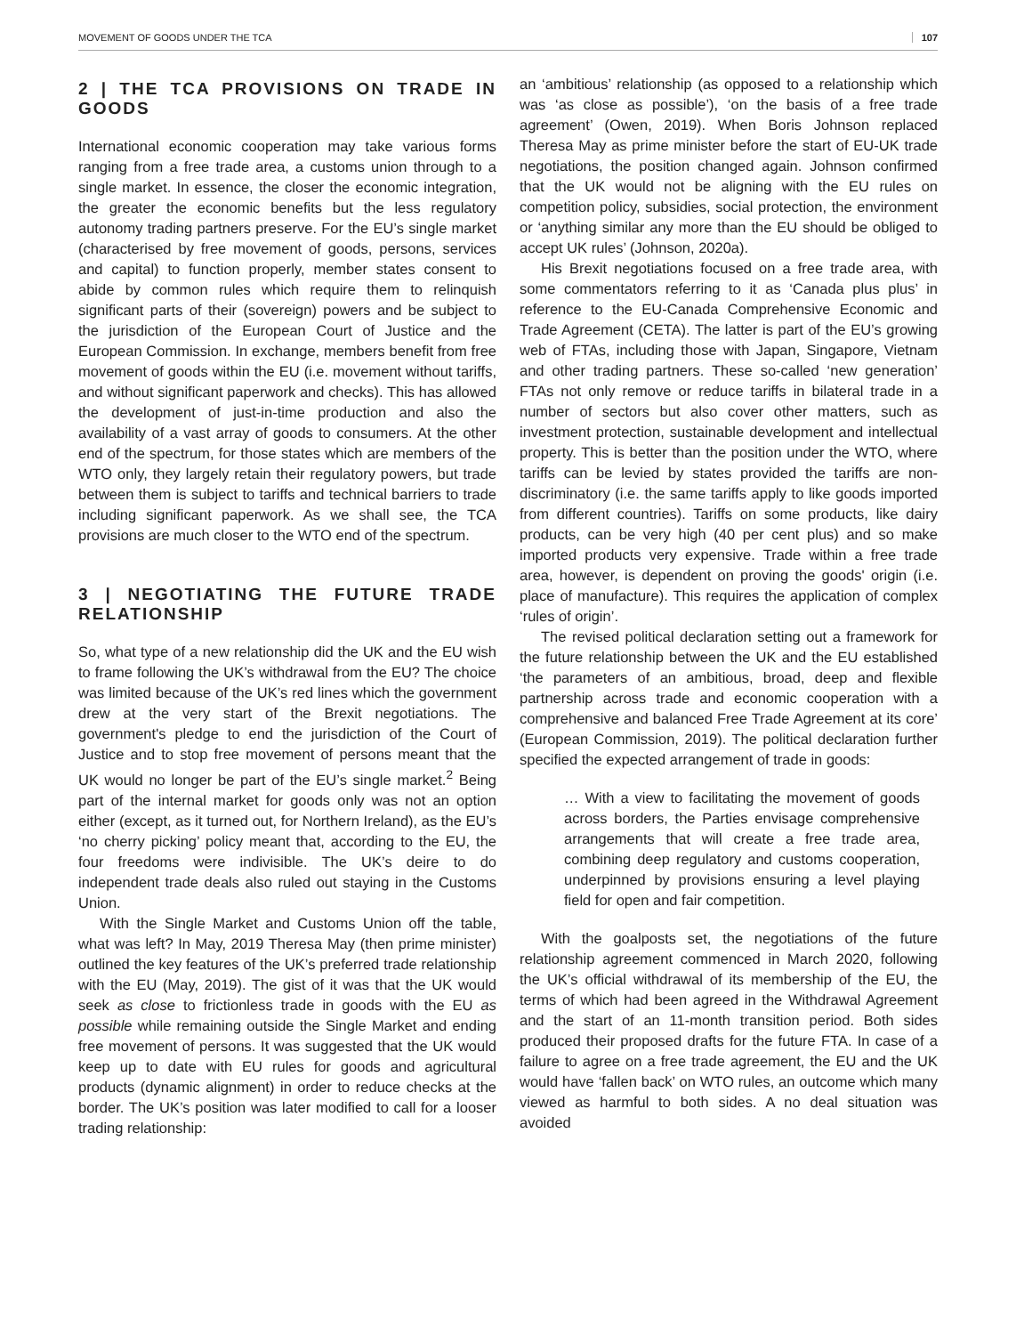MOVEMENT OF GOODS UNDER THE TCA 107
2 | THE TCA PROVISIONS ON TRADE IN GOODS
International economic cooperation may take various forms ranging from a free trade area, a customs union through to a single market. In essence, the closer the economic integration, the greater the economic benefits but the less regulatory autonomy trading partners preserve. For the EU’s single market (characterised by free movement of goods, persons, services and capital) to function properly, member states consent to abide by common rules which require them to relinquish significant parts of their (sovereign) powers and be subject to the jurisdiction of the European Court of Justice and the European Commission. In exchange, members benefit from free movement of goods within the EU (i.e. movement without tariffs, and without significant paperwork and checks). This has allowed the development of just-in-time production and also the availability of a vast array of goods to consumers. At the other end of the spectrum, for those states which are members of the WTO only, they largely retain their regulatory powers, but trade between them is subject to tariffs and technical barriers to trade including significant paperwork. As we shall see, the TCA provisions are much closer to the WTO end of the spectrum.
3 | NEGOTIATING THE FUTURE TRADE RELATIONSHIP
So, what type of a new relationship did the UK and the EU wish to frame following the UK’s withdrawal from the EU? The choice was limited because of the UK’s red lines which the government drew at the very start of the Brexit negotiations. The government's pledge to end the jurisdiction of the Court of Justice and to stop free movement of persons meant that the UK would no longer be part of the EU’s single market.<sup>2</sup> Being part of the internal market for goods only was not an option either (except, as it turned out, for Northern Ireland), as the EU’s ‘no cherry picking’ policy meant that, according to the EU, the four freedoms were indivisible. The UK’s deire to do independent trade deals also ruled out staying in the Customs Union.
With the Single Market and Customs Union off the table, what was left? In May, 2019 Theresa May (then prime minister) outlined the key features of the UK’s preferred trade relationship with the EU (May, 2019). The gist of it was that the UK would seek as close to frictionless trade in goods with the EU as possible while remaining outside the Single Market and ending free movement of persons. It was suggested that the UK would keep up to date with EU rules for goods and agricultural products (dynamic alignment) in order to reduce checks at the border. The UK’s position was later modified to call for a looser trading relationship:
an ‘ambitious’ relationship (as opposed to a relationship which was ‘as close as possible’), ‘on the basis of a free trade agreement’ (Owen, 2019). When Boris Johnson replaced Theresa May as prime minister before the start of EU-UK trade negotiations, the position changed again. Johnson confirmed that the UK would not be aligning with the EU rules on competition policy, subsidies, social protection, the environment or ‘anything similar any more than the EU should be obliged to accept UK rules’ (Johnson, 2020a).
His Brexit negotiations focused on a free trade area, with some commentators referring to it as ‘Canada plus plus’ in reference to the EU-Canada Comprehensive Economic and Trade Agreement (CETA). The latter is part of the EU’s growing web of FTAs, including those with Japan, Singapore, Vietnam and other trading partners. These so-called ‘new generation’ FTAs not only remove or reduce tariffs in bilateral trade in a number of sectors but also cover other matters, such as investment protection, sustainable development and intellectual property. This is better than the position under the WTO, where tariffs can be levied by states provided the tariffs are non-discriminatory (i.e. the same tariffs apply to like goods imported from different countries). Tariffs on some products, like dairy products, can be very high (40 per cent plus) and so make imported products very expensive. Trade within a free trade area, however, is dependent on proving the goods' origin (i.e. place of manufacture). This requires the application of complex ‘rules of origin’.
The revised political declaration setting out a framework for the future relationship between the UK and the EU established ‘the parameters of an ambitious, broad, deep and flexible partnership across trade and economic cooperation with a comprehensive and balanced Free Trade Agreement at its core’ (European Commission, 2019). The political declaration further specified the expected arrangement of trade in goods:
… With a view to facilitating the movement of goods across borders, the Parties envisage comprehensive arrangements that will create a free trade area, combining deep regulatory and customs cooperation, underpinned by provisions ensuring a level playing field for open and fair competition.
With the goalposts set, the negotiations of the future relationship agreement commenced in March 2020, following the UK’s official withdrawal of its membership of the EU, the terms of which had been agreed in the Withdrawal Agreement and the start of an 11-month transition period. Both sides produced their proposed drafts for the future FTA. In case of a failure to agree on a free trade agreement, the EU and the UK would have ‘fallen back’ on WTO rules, an outcome which many viewed as harmful to both sides. A no deal situation was avoided